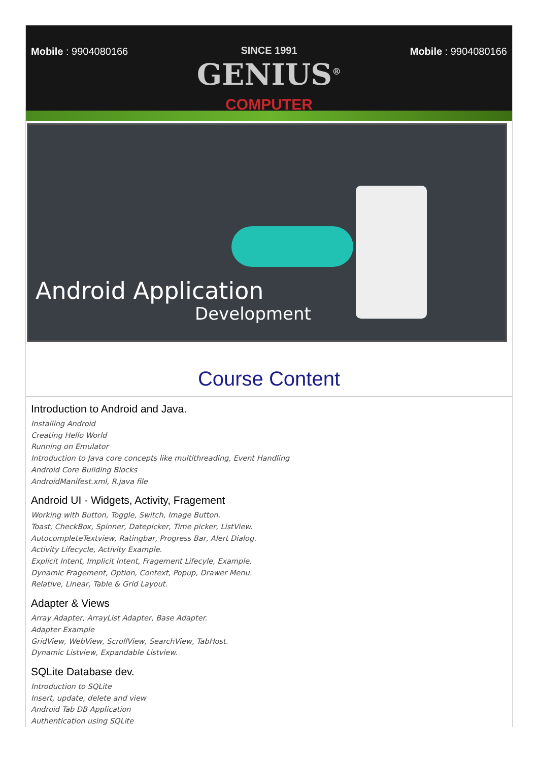Mobile : 9904080166 SINCE 1991
GENIUS<sup>®</sup>
COMPUTER
Mobile : 9904080166
Android Application
Development
Course Content
Introduction to Android and Java.
Installing Android
Creating Hello World
Running on Emulator
Introduction to Java core concepts like multithreading, Event Handling
Android Core Building Blocks
AndroidManifest.xml, R.java file
Android UI - Widgets, Activity, Fragement
Working with Button, Toggle, Switch, Image Button.
Toast, CheckBox, Spinner, Datepicker, Time picker, ListView.
AutocompleteTextview, Ratingbar, Progress Bar, Alert Dialog.
Activity Lifecycle, Activity Example.
Explicit Intent, Implicit Intent, Fragement Lifecyle, Example.
Dynamic Fragement, Option, Context, Popup, Drawer Menu.
Relative, Linear, Table & Grid Layout.
Adapter & Views
Array Adapter, ArrayList Adapter, Base Adapter.
Adapter Example
GridView, WebView, ScrollView, SearchView, TabHost.
Dynamic Listview, Expandable Listview.
SQLite Database dev.
Introduction to SQLite
Insert, update, delete and view
Android Tab DB Application
Authentication using SQLite